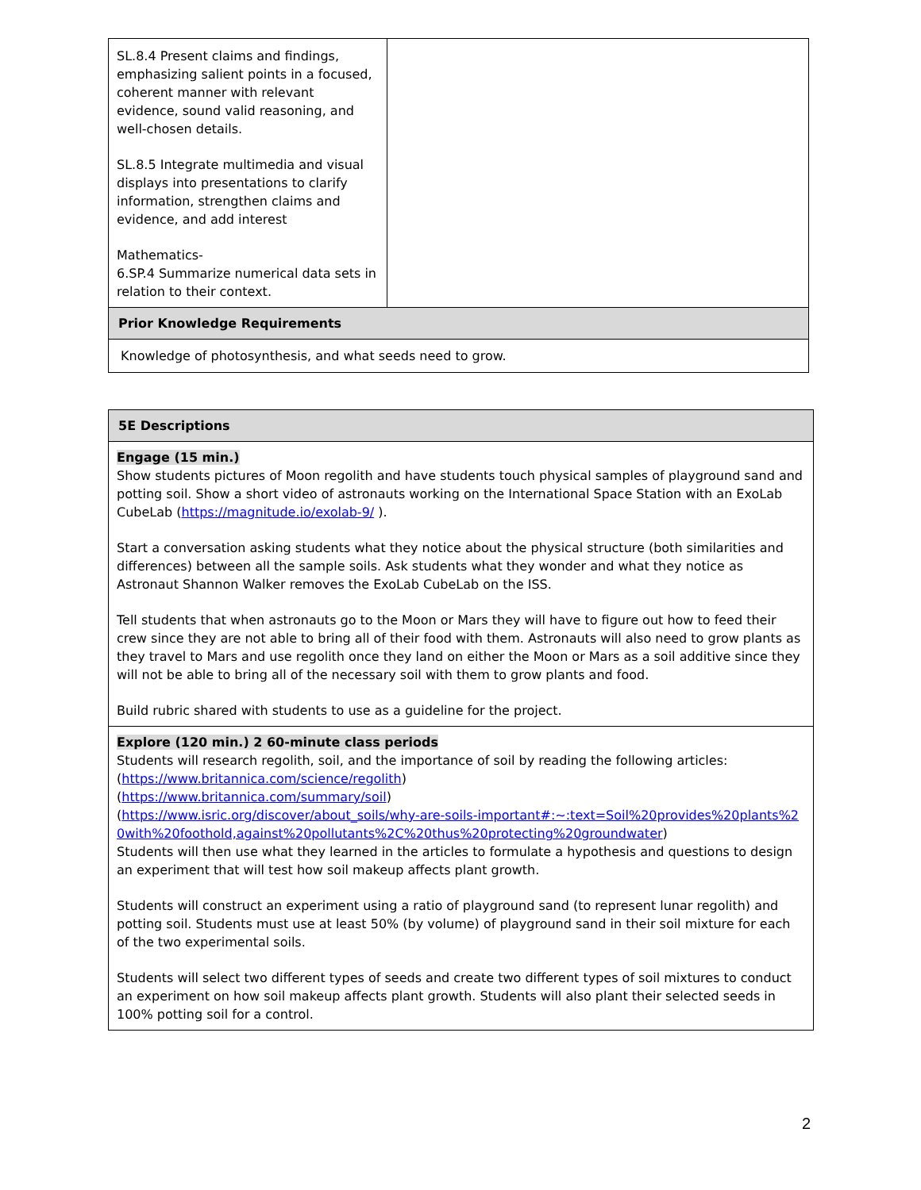| SL.8.4 Present claims and findings, emphasizing salient points in a focused, coherent manner with relevant evidence, sound valid reasoning, and well-chosen details. SL.8.5 Integrate multimedia and visual displays into presentations to clarify information, strengthen claims and evidence, and add interest Mathematics- 6.SP.4 Summarize numerical data sets in relation to their context. | |
| Prior Knowledge Requirements | |
| Knowledge of photosynthesis, and what seeds need to grow. | |
| 5E Descriptions |
| --- |
| Engage (15 min.) Show students pictures of Moon regolith and have students touch physical samples of playground sand and potting soil. Show a short video of astronauts working on the International Space Station with an ExoLab CubeLab ( https://magnitude.io/exolab-9/ ). Start a conversation asking students what they notice about the physical structure (both similarities and differences) between all the sample soils. Ask students what they wonder and what they notice as Astronaut Shannon Walker removes the ExoLab CubeLab on the ISS. Tell students that when astronauts go to the Moon or Mars they will have to figure out how to feed their crew since they are not able to bring all of their food with them. Astronauts will also need to grow plants as they travel to Mars and use regolith once they land on either the Moon or Mars as a soil additive since they will not be able to bring all of the necessary soil with them to grow plants and food. Build rubric shared with students to use as a guideline for the project. |
| Explore (120 min.) 2 60-minute class periods Students will research regolith, soil, and the importance of soil by reading the following articles: ( https://www.britannica.com/science/regolith ) ( https://www.britannica.com/summary/soil ) ( https://www.isric.org/discover/about_soils/why-are-soils-important#:~:text=Soil%20provides%20plants%20with%20foothold,against%20pollutants%2C%20thus%20protecting%20groundwater ) Students will then use what they learned in the articles to formulate a hypothesis and questions to design an experiment that will test how soil makeup affects plant growth. Students will construct an experiment using a ratio of playground sand (to represent lunar regolith) and potting soil. Students must use at least 50% (by volume) of playground sand in their soil mixture for each of the two experimental soils. Students will select two different types of seeds and create two different types of soil mixtures to conduct an experiment on how soil makeup affects plant growth. Students will also plant their selected seeds in 100% potting soil for a control. |
2